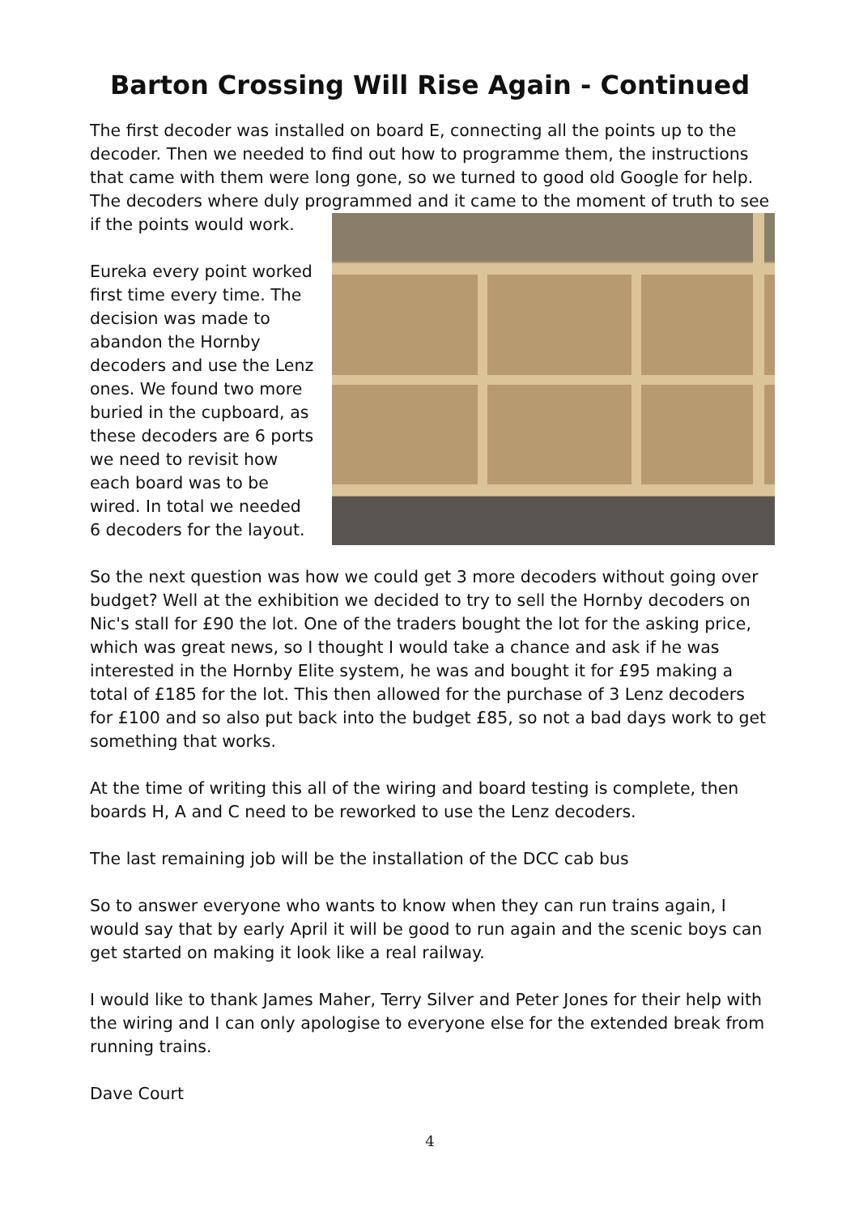Barton Crossing Will Rise Again - Continued
The first decoder was installed on board E, connecting all the points up to the decoder. Then we needed to find out how to programme them, the instructions that came with them were long gone, so we turned to good old Google for help. The decoders where duly programmed and it came to the moment of truth to see
if the points would work.
Eureka every point worked first time every time. The decision was made to abandon the Hornby decoders and use the Lenz ones. We found two more buried in the cupboard, as these decoders are 6 ports we need to revisit how each board was to be wired. In total we needed 6 decoders for the layout.
So the next question was how we could get 3 more decoders without going over budget? Well at the exhibition we decided to try to sell the Hornby decoders on Nic's stall for £90 the lot. One of the traders bought the lot for the asking price, which was great news, so I thought I would take a chance and ask if he was interested in the Hornby Elite system, he was and bought it for £95 making a total of £185 for the lot. This then allowed for the purchase of 3 Lenz decoders for £100 and so also put back into the budget £85, so not a bad days work to get something that works.
At the time of writing this all of the wiring and board testing is complete, then boards H, A and C need to be reworked to use the Lenz decoders.
The last remaining job will be the installation of the DCC cab bus
So to answer everyone who wants to know when they can run trains again, I would say that by early April it will be good to run again and the scenic boys can get started on making it look like a real railway.
I would like to thank James Maher, Terry Silver and Peter Jones for their help with the wiring and I can only apologise to everyone else for the extended break from running trains.
Dave Court
4